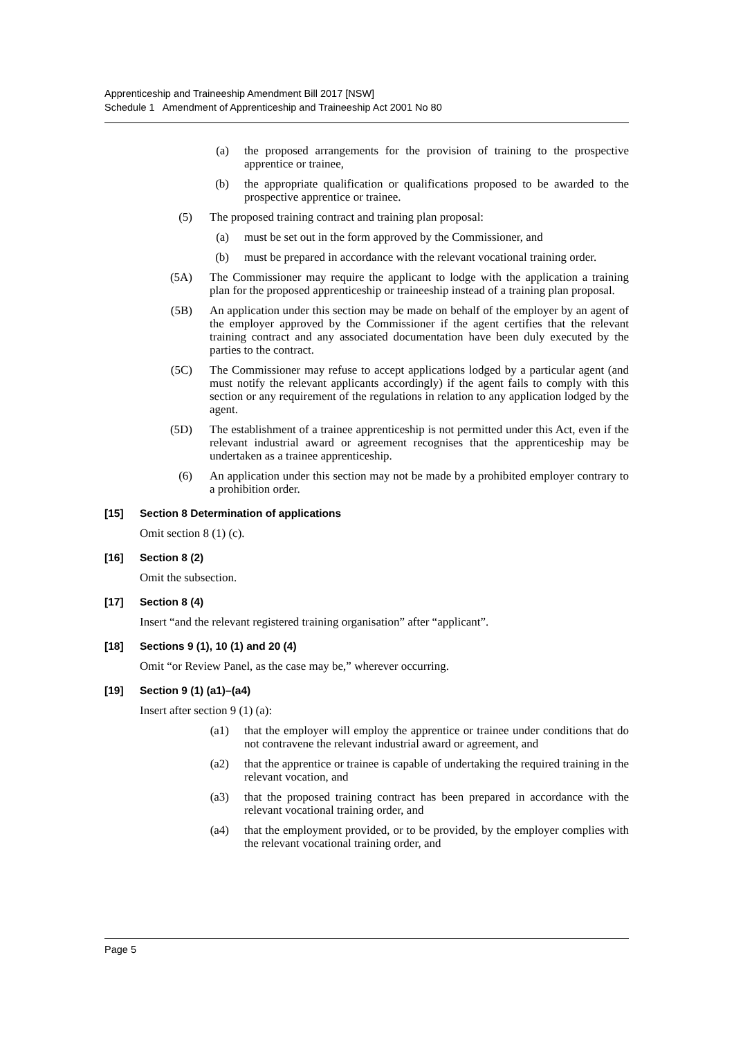Apprenticeship and Traineeship Amendment Bill 2017 [NSW]
Schedule 1 Amendment of Apprenticeship and Traineeship Act 2001 No 80
(a) the proposed arrangements for the provision of training to the prospective apprentice or trainee,
(b) the appropriate qualification or qualifications proposed to be awarded to the prospective apprentice or trainee.
(5) The proposed training contract and training plan proposal:
(a) must be set out in the form approved by the Commissioner, and
(b) must be prepared in accordance with the relevant vocational training order.
(5A) The Commissioner may require the applicant to lodge with the application a training plan for the proposed apprenticeship or traineeship instead of a training plan proposal.
(5B) An application under this section may be made on behalf of the employer by an agent of the employer approved by the Commissioner if the agent certifies that the relevant training contract and any associated documentation have been duly executed by the parties to the contract.
(5C) The Commissioner may refuse to accept applications lodged by a particular agent (and must notify the relevant applicants accordingly) if the agent fails to comply with this section or any requirement of the regulations in relation to any application lodged by the agent.
(5D) The establishment of a trainee apprenticeship is not permitted under this Act, even if the relevant industrial award or agreement recognises that the apprenticeship may be undertaken as a trainee apprenticeship.
(6) An application under this section may not be made by a prohibited employer contrary to a prohibition order.
[15] Section 8 Determination of applications
Omit section 8 (1) (c).
[16] Section 8 (2)
Omit the subsection.
[17] Section 8 (4)
Insert “and the relevant registered training organisation” after “applicant”.
[18] Sections 9 (1), 10 (1) and 20 (4)
Omit “or Review Panel, as the case may be,” wherever occurring.
[19] Section 9 (1) (a1)–(a4)
Insert after section 9 (1) (a):
(a1) that the employer will employ the apprentice or trainee under conditions that do not contravene the relevant industrial award or agreement, and
(a2) that the apprentice or trainee is capable of undertaking the required training in the relevant vocation, and
(a3) that the proposed training contract has been prepared in accordance with the relevant vocational training order, and
(a4) that the employment provided, or to be provided, by the employer complies with the relevant vocational training order, and
Page 5